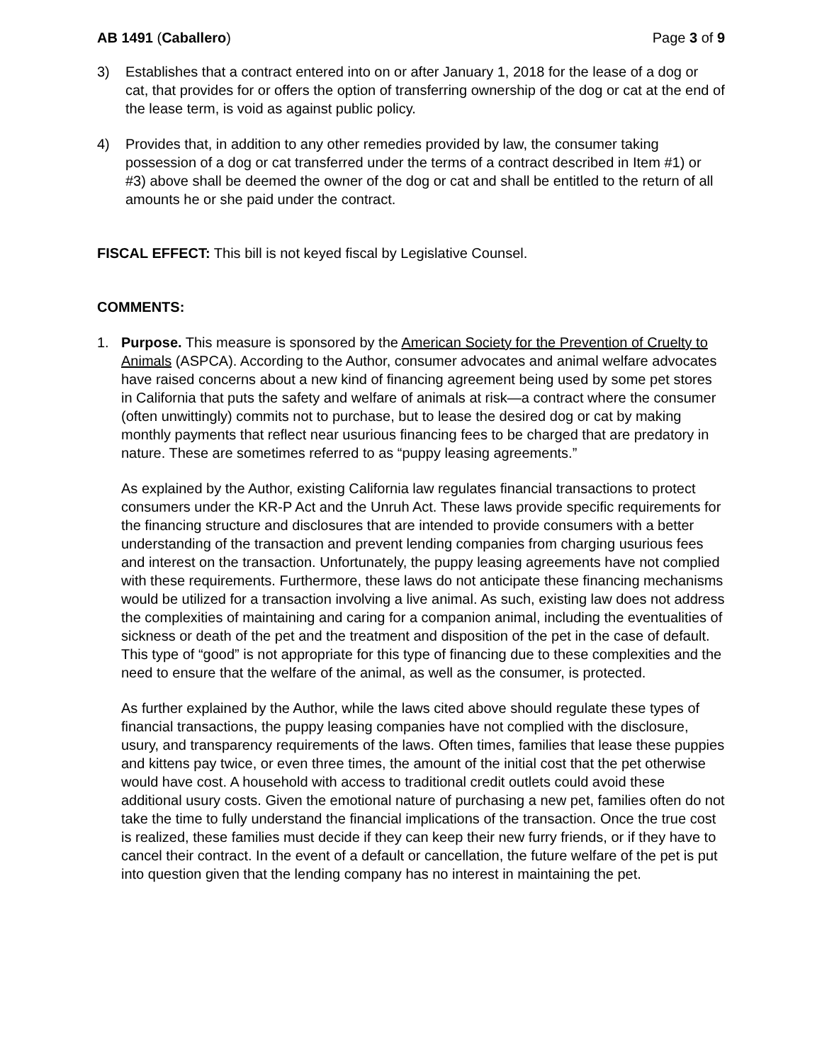AB 1491 (Caballero) Page 3 of 9
3) Establishes that a contract entered into on or after January 1, 2018 for the lease of a dog or cat, that provides for or offers the option of transferring ownership of the dog or cat at the end of the lease term, is void as against public policy.
4) Provides that, in addition to any other remedies provided by law, the consumer taking possession of a dog or cat transferred under the terms of a contract described in Item #1) or #3) above shall be deemed the owner of the dog or cat and shall be entitled to the return of all amounts he or she paid under the contract.
FISCAL EFFECT: This bill is not keyed fiscal by Legislative Counsel.
COMMENTS:
1. Purpose. This measure is sponsored by the American Society for the Prevention of Cruelty to Animals (ASPCA). According to the Author, consumer advocates and animal welfare advocates have raised concerns about a new kind of financing agreement being used by some pet stores in California that puts the safety and welfare of animals at risk—a contract where the consumer (often unwittingly) commits not to purchase, but to lease the desired dog or cat by making monthly payments that reflect near usurious financing fees to be charged that are predatory in nature. These are sometimes referred to as “puppy leasing agreements.”
As explained by the Author, existing California law regulates financial transactions to protect consumers under the KR-P Act and the Unruh Act. These laws provide specific requirements for the financing structure and disclosures that are intended to provide consumers with a better understanding of the transaction and prevent lending companies from charging usurious fees and interest on the transaction. Unfortunately, the puppy leasing agreements have not complied with these requirements. Furthermore, these laws do not anticipate these financing mechanisms would be utilized for a transaction involving a live animal. As such, existing law does not address the complexities of maintaining and caring for a companion animal, including the eventualities of sickness or death of the pet and the treatment and disposition of the pet in the case of default. This type of “good” is not appropriate for this type of financing due to these complexities and the need to ensure that the welfare of the animal, as well as the consumer, is protected.
As further explained by the Author, while the laws cited above should regulate these types of financial transactions, the puppy leasing companies have not complied with the disclosure, usury, and transparency requirements of the laws. Often times, families that lease these puppies and kittens pay twice, or even three times, the amount of the initial cost that the pet otherwise would have cost. A household with access to traditional credit outlets could avoid these additional usury costs. Given the emotional nature of purchasing a new pet, families often do not take the time to fully understand the financial implications of the transaction. Once the true cost is realized, these families must decide if they can keep their new furry friends, or if they have to cancel their contract. In the event of a default or cancellation, the future welfare of the pet is put into question given that the lending company has no interest in maintaining the pet.